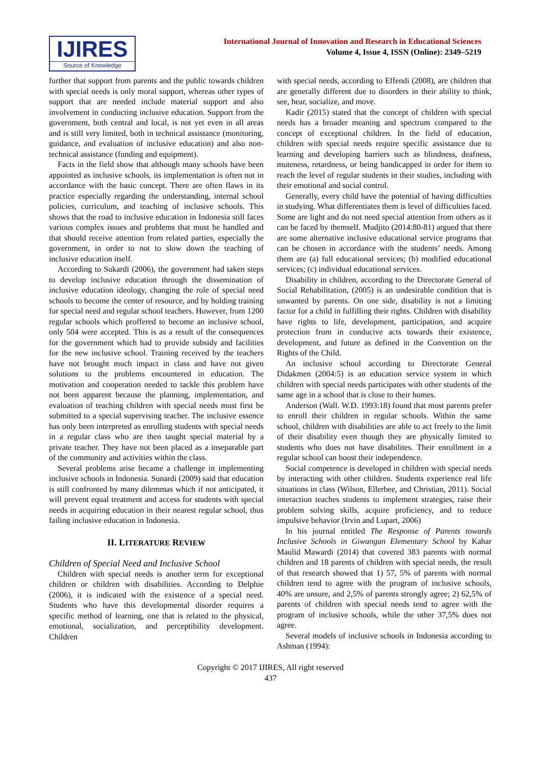IJIRES
Source of Knowledge
International Journal of Innovation and Research in Educational Sciences
Volume 4, Issue 4, ISSN (Online): 2349–5219
further that support from parents and the public towards children with special needs is only moral support, whereas other types of support that are needed include material support and also involvement in conducting inclusive education. Support from the government, both central and local, is not yet even in all areas and is still very limited, both in technical assistance (monitoring, guidance, and evaluation of inclusive education) and also non-technical assistance (funding and equipment).
Facts in the field show that although many schools have been appointed as inclusive schools, its implementation is often not in accordance with the basic concept. There are often flaws in its practice especially regarding the understanding, internal school policies, curriculum, and teaching of inclusive schools. This shows that the road to inclusive education in Indonesia still faces various complex issues and problems that must be handled and that should receive attention from related parties, especially the government, in order to not to slow down the teaching of inclusive education itself.
According to Sukardi (2006), the government had taken steps to develop inclusive education through the dissemination of inclusive education ideology, changing the role of special need schools to become the center of resource, and by holding training for special need and regular school teachers. However, from 1200 regular schools which proffered to become an inclusive school, only 504 were accepted. This is as a result of the consequences for the government which had to provide subsidy and facilities for the new inclusive school. Training received by the teachers have not brought much impact in class and have not given solutions to the problems encountered in education. The motivation and cooperation needed to tackle this problem have not been apparent because the planning, implementation, and evaluation of teaching children with special needs must first be submitted to a special supervising teacher. The inclusive essence has only been interpreted as enrolling students with special needs in a regular class who are then taught special material by a private teacher. They have not been placed as a inseparable part of the community and activities within the class.
Several problems arise became a challenge in implementing inclusive schools in Indonesia. Sunardi (2009) said that education is still confronted by many dilemmas which if not anticipated, it will prevent equal treatment and access for students with special needs in acquiring education in their nearest regular school, thus failing inclusive education in Indonesia.
II. LITERATURE REVIEW
Children of Special Need and Inclusive School
Children with special needs is another term for exceptional children or children with disabilities. According to Delphie (2006), it is indicated with the existence of a special need. Students who have this developmental disorder requires a specific method of learning, one that is related to the physical, emotional, socialization, and perceptibility development. Children
with special needs, according to Effendi (2008), are children that are generally different due to disorders in their ability to think, see, hear, socialize, and move.
Kadir (2015) stated that the concept of children with special needs has a broader meaning and spectrum compared to the concept of exceptional children. In the field of education, children with special needs require specific assistance due to learning and developing barriers such as blindness, deafness, muteness, retardness, or being handicapped in order for them to reach the level of regular students in their studies, including with their emotional and social control.
Generally, every child have the potential of having difficulties in studying. What differentiates them is level of difficulties faced. Some are light and do not need special attention from others as it can be faced by themself. Mudjito (2014:80-81) argued that there are some alternative inclusive educational service programs that can be chosen in accordance with the students’ needs. Among them are (a) full educational services; (b) modified educational services; (c) individual educational services.
Disability in children, according to the Directorate General of Social Rehabilitation, (2005) is an undesirable condition that is unwanted by parents. On one side, disability is not a limiting factor for a child in fulfilling their rights. Children with disability have rights to life, development, participation, and acquire protection from in conducive acts towards their existence, development, and future as defined in the Convention on the Rights of the Child.
An inclusive school according to Directorate General Didakmen (2004:5) is an education service system in which children with special needs participates with other students of the same age in a school that is close to their homes.
Anderson (Wall. W.D. 1993:18) found that most parents prefer to enroll their children in regular schools. Within the same school, children with disabilities are able to act freely to the limit of their disability even though they are physically limited to students who does not have disabilites. Their enrollment in a regular school can boost their independence.
Social competence is developed in children with special needs by interacting with other children. Students experience real life situations in class (Wilson, Ellerbee, and Christian, 2011). Social interaction teaches students to implement strategies, raise their problem solving skills, acquire proficiency, and to reduce impulsive behavior (Irvin and Lupart, 2006)
In his journal entitled The Response of Parents towards Inclusive Schools in Giwangan Elementary School by Kahar Maulid Mawardi (2014) that covered 383 parents with normal children and 18 parents of children with special needs, the result of that research showed that 1) 57, 5% of parents with normal children tend to agree with the program of inclusive schools, 40% are unsure, and 2,5% of parents strongly agree; 2) 62,5% of parents of children with special needs tend to agree with the program of inclusive schools, while the other 37,5% does not agree.
Several models of inclusive schools in Indonesia according to Ashman (1994):
Copyright © 2017 IJIRES, All right reserved
437